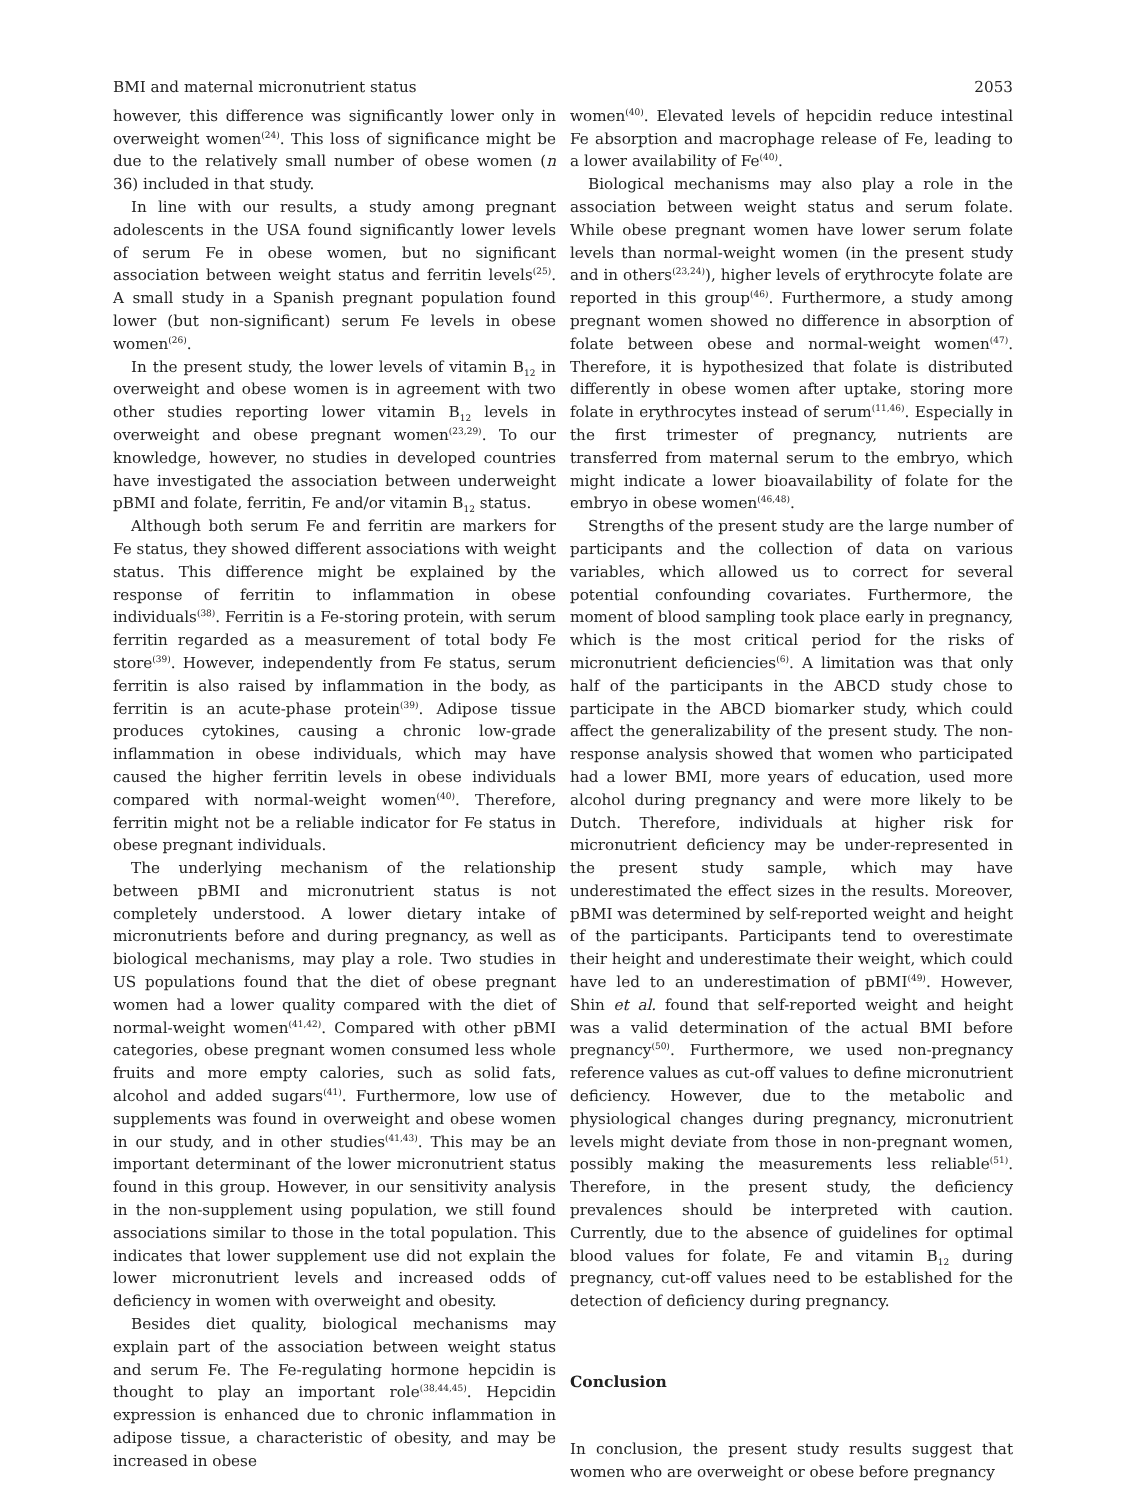BMI and maternal micronutrient status 2053
however, this difference was significantly lower only in overweight women<sup>(24)</sup>. This loss of significance might be due to the relatively small number of obese women (n 36) included in that study.
In line with our results, a study among pregnant adolescents in the USA found significantly lower levels of serum Fe in obese women, but no significant association between weight status and ferritin levels<sup>(25)</sup>. A small study in a Spanish pregnant population found lower (but non-significant) serum Fe levels in obese women<sup>(26)</sup>.
In the present study, the lower levels of vitamin B<sub>12</sub> in overweight and obese women is in agreement with two other studies reporting lower vitamin B<sub>12</sub> levels in overweight and obese pregnant women<sup>(23,29)</sup>. To our knowledge, however, no studies in developed countries have investigated the association between underweight pBMI and folate, ferritin, Fe and/or vitamin B<sub>12</sub> status.
Although both serum Fe and ferritin are markers for Fe status, they showed different associations with weight status. This difference might be explained by the response of ferritin to inflammation in obese individuals<sup>(38)</sup>. Ferritin is a Fe-storing protein, with serum ferritin regarded as a measurement of total body Fe store<sup>(39)</sup>. However, independently from Fe status, serum ferritin is also raised by inflammation in the body, as ferritin is an acute-phase protein<sup>(39)</sup>. Adipose tissue produces cytokines, causing a chronic low-grade inflammation in obese individuals, which may have caused the higher ferritin levels in obese individuals compared with normal-weight women<sup>(40)</sup>. Therefore, ferritin might not be a reliable indicator for Fe status in obese pregnant individuals.
The underlying mechanism of the relationship between pBMI and micronutrient status is not completely understood. A lower dietary intake of micronutrients before and during pregnancy, as well as biological mechanisms, may play a role. Two studies in US populations found that the diet of obese pregnant women had a lower quality compared with the diet of normal-weight women<sup>(41,42)</sup>. Compared with other pBMI categories, obese pregnant women consumed less whole fruits and more empty calories, such as solid fats, alcohol and added sugars<sup>(41)</sup>. Furthermore, low use of supplements was found in overweight and obese women in our study, and in other studies<sup>(41,43)</sup>. This may be an important determinant of the lower micronutrient status found in this group. However, in our sensitivity analysis in the non-supplement using population, we still found associations similar to those in the total population. This indicates that lower supplement use did not explain the lower micronutrient levels and increased odds of deficiency in women with overweight and obesity.
Besides diet quality, biological mechanisms may explain part of the association between weight status and serum Fe. The Fe-regulating hormone hepcidin is thought to play an important role<sup>(38,44,45)</sup>. Hepcidin expression is enhanced due to chronic inflammation in adipose tissue, a characteristic of obesity, and may be increased in obese
women<sup>(40)</sup>. Elevated levels of hepcidin reduce intestinal Fe absorption and macrophage release of Fe, leading to a lower availability of Fe<sup>(40)</sup>.
Biological mechanisms may also play a role in the association between weight status and serum folate. While obese pregnant women have lower serum folate levels than normal-weight women (in the present study and in others<sup>(23,24)</sup>), higher levels of erythrocyte folate are reported in this group<sup>(46)</sup>. Furthermore, a study among pregnant women showed no difference in absorption of folate between obese and normal-weight women<sup>(47)</sup>. Therefore, it is hypothesized that folate is distributed differently in obese women after uptake, storing more folate in erythrocytes instead of serum<sup>(11,46)</sup>. Especially in the first trimester of pregnancy, nutrients are transferred from maternal serum to the embryo, which might indicate a lower bioavailability of folate for the embryo in obese women<sup>(46,48)</sup>.
Strengths of the present study are the large number of participants and the collection of data on various variables, which allowed us to correct for several potential confounding covariates. Furthermore, the moment of blood sampling took place early in pregnancy, which is the most critical period for the risks of micronutrient deficiencies<sup>(6)</sup>. A limitation was that only half of the participants in the ABCD study chose to participate in the ABCD biomarker study, which could affect the generalizability of the present study. The non-response analysis showed that women who participated had a lower BMI, more years of education, used more alcohol during pregnancy and were more likely to be Dutch. Therefore, individuals at higher risk for micronutrient deficiency may be under-represented in the present study sample, which may have underestimated the effect sizes in the results. Moreover, pBMI was determined by self-reported weight and height of the participants. Participants tend to overestimate their height and underestimate their weight, which could have led to an underestimation of pBMI<sup>(49)</sup>. However, Shin et al. found that self-reported weight and height was a valid determination of the actual BMI before pregnancy<sup>(50)</sup>. Furthermore, we used non-pregnancy reference values as cut-off values to define micronutrient deficiency. However, due to the metabolic and physiological changes during pregnancy, micronutrient levels might deviate from those in non-pregnant women, possibly making the measurements less reliable<sup>(51)</sup>. Therefore, in the present study, the deficiency prevalences should be interpreted with caution. Currently, due to the absence of guidelines for optimal blood values for folate, Fe and vitamin B<sub>12</sub> during pregnancy, cut-off values need to be established for the detection of deficiency during pregnancy.
Conclusion
In conclusion, the present study results suggest that women who are overweight or obese before pregnancy